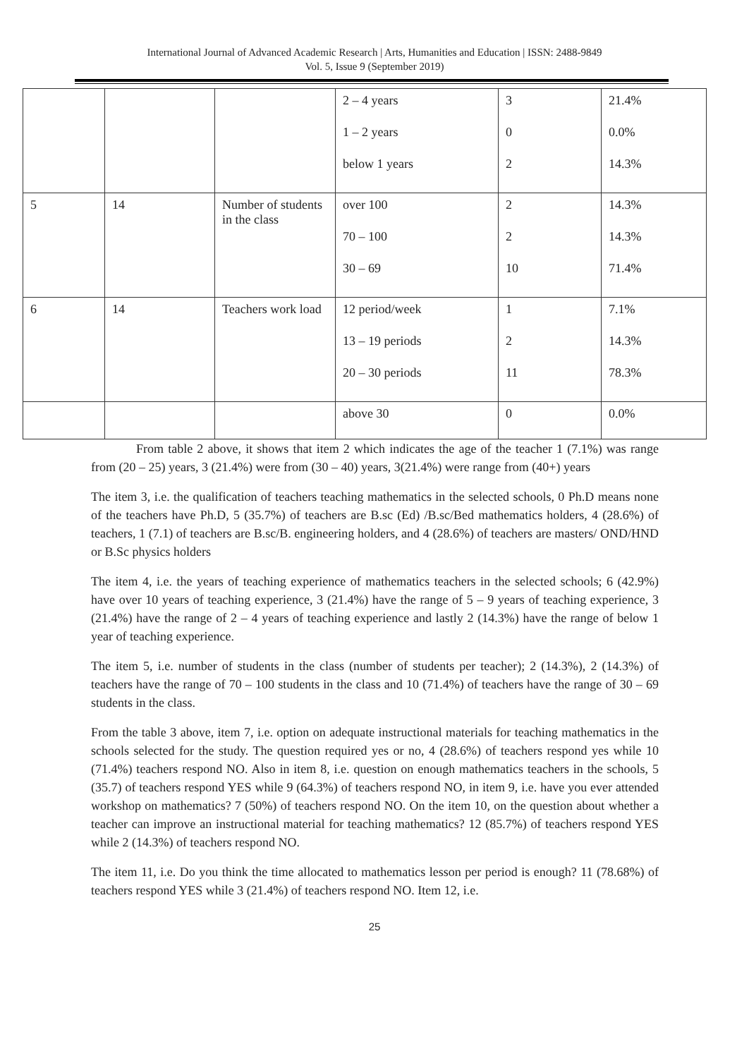International Journal of Advanced Academic Research | Arts, Humanities and Education | ISSN: 2488-9849
Vol. 5, Issue 9 (September 2019)
| | | | 2 – 4 years 1 – 2 years below 1 years | 3 0 2 | 21.4% 0.0% 14.3% |
| 5 | 14 | Number of students in the class | over 100 70 – 100 30 – 69 | 2 2 10 | 14.3% 14.3% 71.4% |
| 6 | 14 | Teachers work load | 12 period/week 13 – 19 periods 20 – 30 periods | 1 2 11 | 7.1% 14.3% 78.3% |
| | | | above 30 | 0 | 0.0% |
From table 2 above, it shows that item 2 which indicates the age of the teacher 1 (7.1%) was range from (20 – 25) years, 3 (21.4%) were from (30 – 40) years, 3(21.4%) were range from (40+) years
The item 3, i.e. the qualification of teachers teaching mathematics in the selected schools, 0 Ph.D means none of the teachers have Ph.D, 5 (35.7%) of teachers are B.sc (Ed) /B.sc/Bed mathematics holders, 4 (28.6%) of teachers, 1 (7.1) of teachers are B.sc/B. engineering holders, and 4 (28.6%) of teachers are masters/ OND/HND or B.Sc physics holders
The item 4, i.e. the years of teaching experience of mathematics teachers in the selected schools; 6 (42.9%) have over 10 years of teaching experience, 3 (21.4%) have the range of 5 – 9 years of teaching experience, 3 (21.4%) have the range of 2 – 4 years of teaching experience and lastly 2 (14.3%) have the range of below 1 year of teaching experience.
The item 5, i.e. number of students in the class (number of students per teacher); 2 (14.3%), 2 (14.3%) of teachers have the range of 70 – 100 students in the class and 10 (71.4%) of teachers have the range of 30 – 69 students in the class.
From the table 3 above, item 7, i.e. option on adequate instructional materials for teaching mathematics in the schools selected for the study. The question required yes or no, 4 (28.6%) of teachers respond yes while 10 (71.4%) teachers respond NO. Also in item 8, i.e. question on enough mathematics teachers in the schools, 5 (35.7) of teachers respond YES while 9 (64.3%) of teachers respond NO, in item 9, i.e. have you ever attended workshop on mathematics? 7 (50%) of teachers respond NO. On the item 10, on the question about whether a teacher can improve an instructional material for teaching mathematics? 12 (85.7%) of teachers respond YES while 2 (14.3%) of teachers respond NO.
The item 11, i.e. Do you think the time allocated to mathematics lesson per period is enough? 11 (78.68%) of teachers respond YES while 3 (21.4%) of teachers respond NO. Item 12, i.e.
25